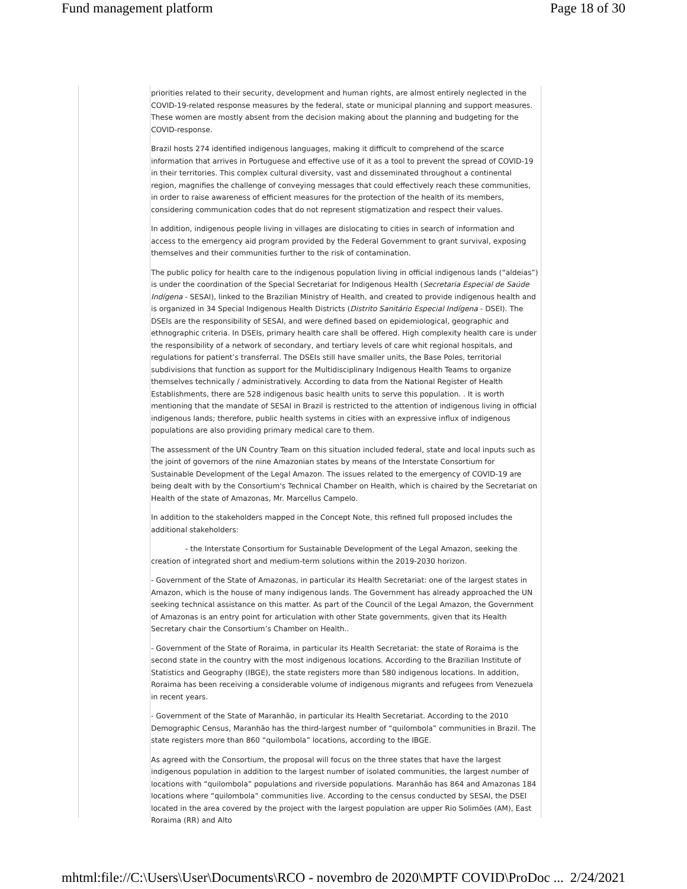Fund management platform Page 18 of 30
priorities related to their security, development and human rights, are almost entirely neglected in the COVID-19-related response measures by the federal, state or municipal planning and support measures. These women are mostly absent from the decision making about the planning and budgeting for the COVID-response.
Brazil hosts 274 identified indigenous languages, making it difficult to comprehend of the scarce information that arrives in Portuguese and effective use of it as a tool to prevent the spread of COVID-19 in their territories. This complex cultural diversity, vast and disseminated throughout a continental region, magnifies the challenge of conveying messages that could effectively reach these communities, in order to raise awareness of efficient measures for the protection of the health of its members, considering communication codes that do not represent stigmatization and respect their values.
In addition, indigenous people living in villages are dislocating to cities in search of information and access to the emergency aid program provided by the Federal Government to grant survival, exposing themselves and their communities further to the risk of contamination.
The public policy for health care to the indigenous population living in official indigenous lands (“aldeias”) is under the coordination of the Special Secretariat for Indigenous Health (Secretaria Especial de Saúde Indígena - SESAI), linked to the Brazilian Ministry of Health, and created to provide indigenous health and is organized in 34 Special Indigenous Health Districts (Distrito Sanitário Especial Indígena - DSEI). The DSEIs are the responsibility of SESAI, and were defined based on epidemiological, geographic and ethnographic criteria. In DSEIs, primary health care shall be offered. High complexity health care is under the responsibility of a network of secondary, and tertiary levels of care whit regional hospitals, and regulations for patient’s transferral. The DSEIs still have smaller units, the Base Poles, territorial subdivisions that function as support for the Multidisciplinary Indigenous Health Teams to organize themselves technically / administratively. According to data from the National Register of Health Establishments, there are 528 indigenous basic health units to serve this population. . It is worth mentioning that the mandate of SESAI in Brazil is restricted to the attention of indigenous living in official indigenous lands; therefore, public health systems in cities with an expressive influx of indigenous populations are also providing primary medical care to them.
The assessment of the UN Country Team on this situation included federal, state and local inputs such as the joint of governors of the nine Amazonian states by means of the Interstate Consortium for Sustainable Development of the Legal Amazon. The issues related to the emergency of COVID-19 are being dealt with by the Consortium's Technical Chamber on Health, which is chaired by the Secretariat on Health of the state of Amazonas, Mr. Marcellus Campelo.
In addition to the stakeholders mapped in the Concept Note, this refined full proposed includes the additional stakeholders:
- the Interstate Consortium for Sustainable Development of the Legal Amazon, seeking the creation of integrated short and medium-term solutions within the 2019-2030 horizon.
- Government of the State of Amazonas, in particular its Health Secretariat: one of the largest states in Amazon, which is the house of many indigenous lands. The Government has already approached the UN seeking technical assistance on this matter. As part of the Council of the Legal Amazon, the Government of Amazonas is an entry point for articulation with other State governments, given that its Health Secretary chair the Consortium’s Chamber on Health..
- Government of the State of Roraima, in particular its Health Secretariat: the state of Roraima is the second state in the country with the most indigenous locations. According to the Brazilian Institute of Statistics and Geography (IBGE), the state registers more than 580 indigenous locations. In addition, Roraima has been receiving a considerable volume of indigenous migrants and refugees from Venezuela in recent years.
- Government of the State of Maranhão, in particular its Health Secretariat. According to the 2010 Demographic Census, Maranhão has the third-largest number of “quilombola” communities in Brazil. The state registers more than 860 “quilombola” locations, according to the IBGE.
As agreed with the Consortium, the proposal will focus on the three states that have the largest indigenous population in addition to the largest number of isolated communities, the largest number of locations with “quilombola” populations and riverside populations. Maranhão has 864 and Amazonas 184 locations where “quilombola” communities live. According to the census conducted by SESAI, the DSEI located in the area covered by the project with the largest population are upper Rio Solimões (AM), East Roraima (RR) and Alto
mhtml:file://C:\Users\User\Documents\RCO - novembro de 2020\MPTF COVID\ProDoc ... 2/24/2021